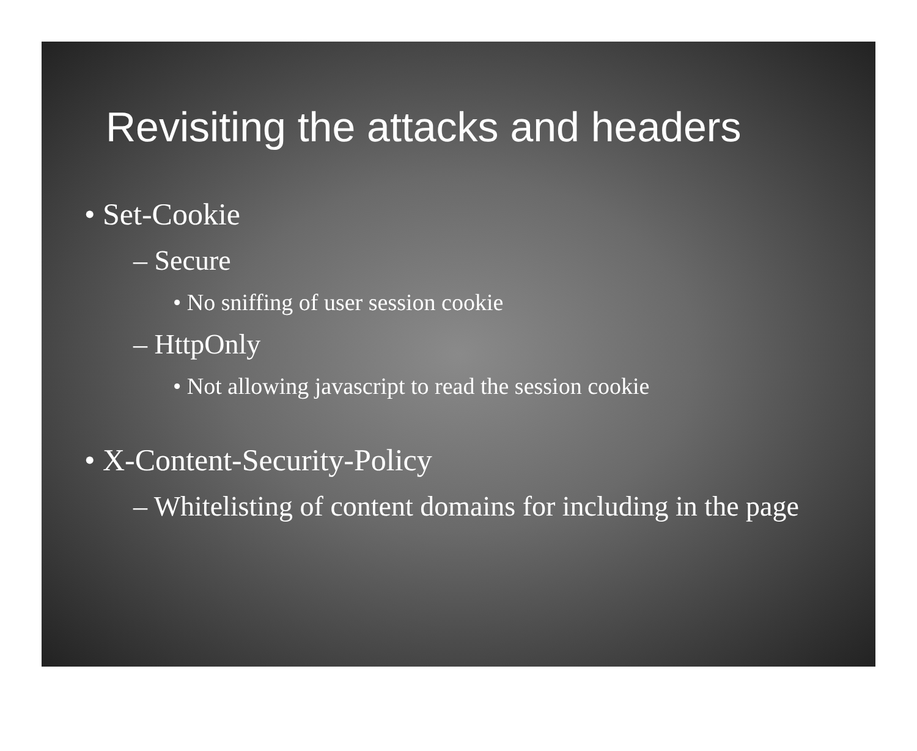Revisiting the attacks and headers
• Set-Cookie
– Secure
• No sniffing of user session cookie
– HttpOnly
• Not allowing javascript to read the session cookie
• X-Content-Security-Policy
– Whitelisting of content domains for including in the page